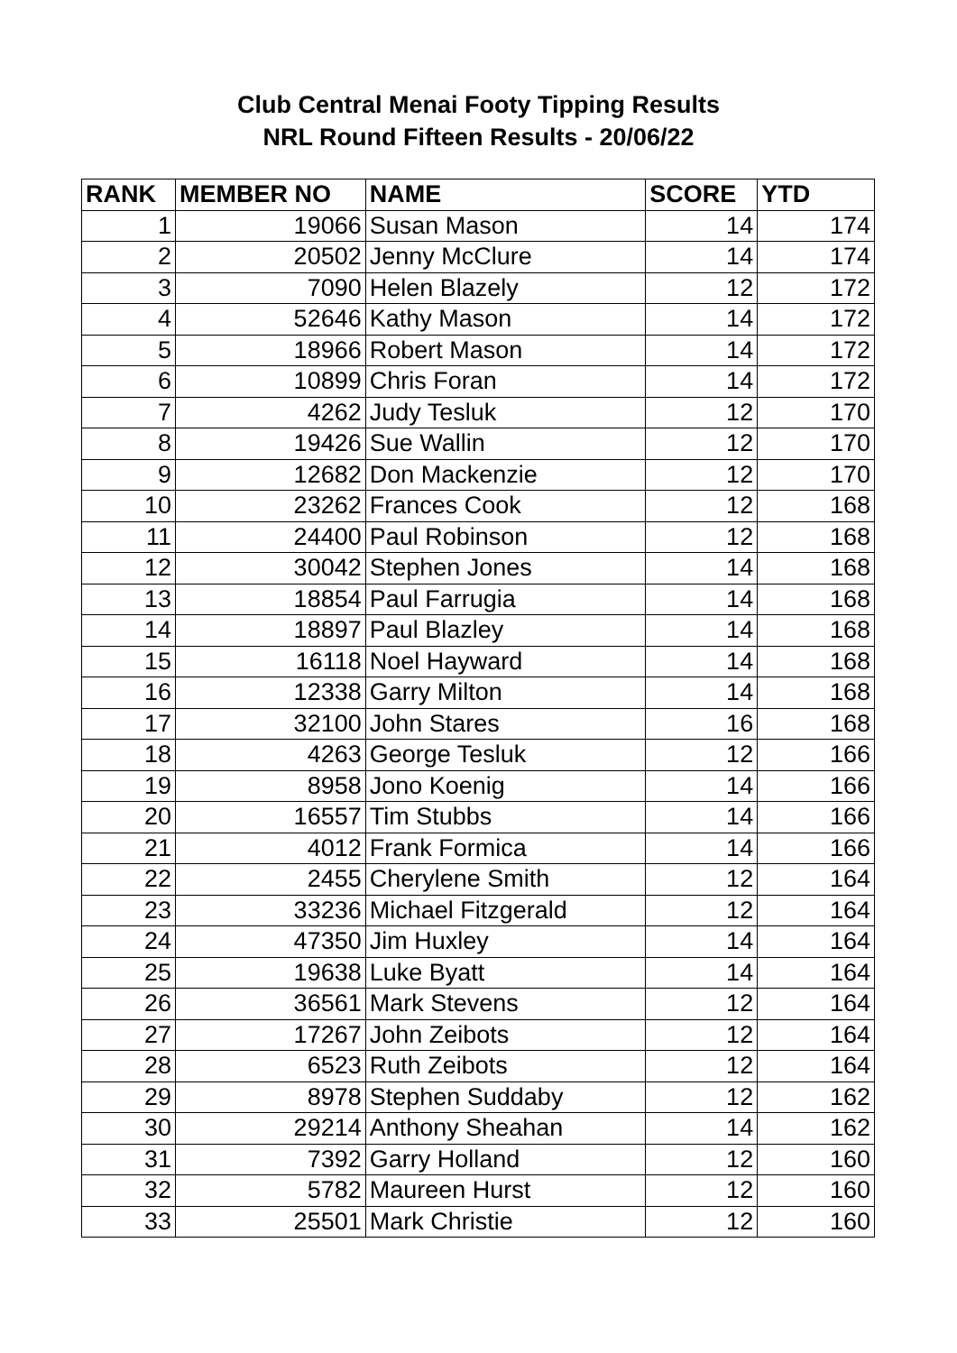Club Central Menai Footy Tipping Results
NRL Round Fifteen Results - 20/06/22
| RANK | MEMBER NO | NAME | SCORE | YTD |
| --- | --- | --- | --- | --- |
| 1 | 19066 | Susan Mason | 14 | 174 |
| 2 | 20502 | Jenny McClure | 14 | 174 |
| 3 | 7090 | Helen Blazely | 12 | 172 |
| 4 | 52646 | Kathy Mason | 14 | 172 |
| 5 | 18966 | Robert Mason | 14 | 172 |
| 6 | 10899 | Chris Foran | 14 | 172 |
| 7 | 4262 | Judy Tesluk | 12 | 170 |
| 8 | 19426 | Sue Wallin | 12 | 170 |
| 9 | 12682 | Don Mackenzie | 12 | 170 |
| 10 | 23262 | Frances Cook | 12 | 168 |
| 11 | 24400 | Paul Robinson | 12 | 168 |
| 12 | 30042 | Stephen Jones | 14 | 168 |
| 13 | 18854 | Paul Farrugia | 14 | 168 |
| 14 | 18897 | Paul Blazley | 14 | 168 |
| 15 | 16118 | Noel Hayward | 14 | 168 |
| 16 | 12338 | Garry Milton | 14 | 168 |
| 17 | 32100 | John Stares | 16 | 168 |
| 18 | 4263 | George Tesluk | 12 | 166 |
| 19 | 8958 | Jono Koenig | 14 | 166 |
| 20 | 16557 | Tim Stubbs | 14 | 166 |
| 21 | 4012 | Frank Formica | 14 | 166 |
| 22 | 2455 | Cherylene Smith | 12 | 164 |
| 23 | 33236 | Michael Fitzgerald | 12 | 164 |
| 24 | 47350 | Jim Huxley | 14 | 164 |
| 25 | 19638 | Luke Byatt | 14 | 164 |
| 26 | 36561 | Mark Stevens | 12 | 164 |
| 27 | 17267 | John Zeibots | 12 | 164 |
| 28 | 6523 | Ruth Zeibots | 12 | 164 |
| 29 | 8978 | Stephen Suddaby | 12 | 162 |
| 30 | 29214 | Anthony Sheahan | 14 | 162 |
| 31 | 7392 | Garry Holland | 12 | 160 |
| 32 | 5782 | Maureen Hurst | 12 | 160 |
| 33 | 25501 | Mark Christie | 12 | 160 |